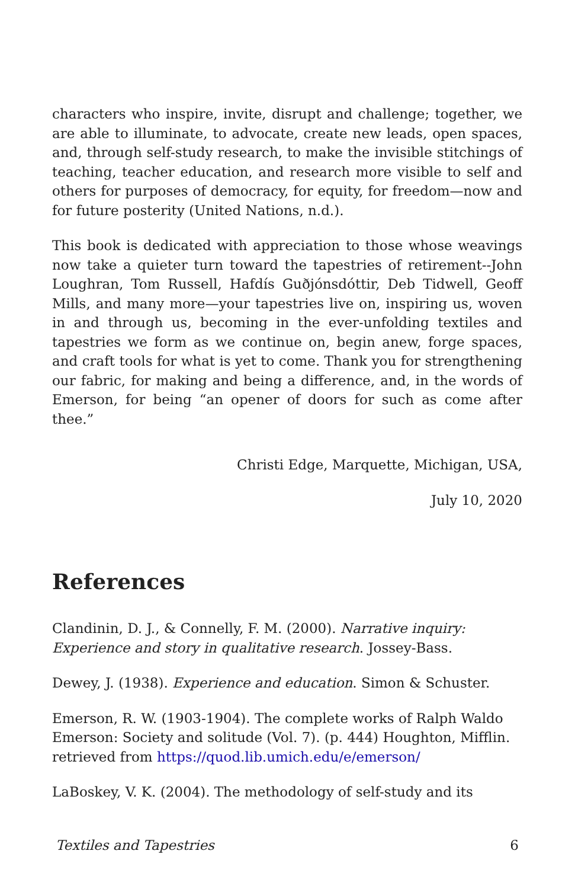characters who inspire, invite, disrupt and challenge; together, we are able to illuminate, to advocate, create new leads, open spaces, and, through self-study research, to make the invisible stitchings of teaching, teacher education, and research more visible to self and others for purposes of democracy, for equity, for freedom—now and for future posterity (United Nations, n.d.).
This book is dedicated with appreciation to those whose weavings now take a quieter turn toward the tapestries of retirement--John Loughran, Tom Russell, Hafdís Guðjónsdóttir, Deb Tidwell, Geoff Mills, and many more—your tapestries live on, inspiring us, woven in and through us, becoming in the ever-unfolding textiles and tapestries we form as we continue on, begin anew, forge spaces, and craft tools for what is yet to come. Thank you for strengthening our fabric, for making and being a difference, and, in the words of Emerson, for being “an opener of doors for such as come after thee.”
Christi Edge, Marquette, Michigan, USA,
July 10, 2020
References
Clandinin, D. J., & Connelly, F. M. (2000). Narrative inquiry: Experience and story in qualitative research. Jossey-Bass.
Dewey, J. (1938). Experience and education. Simon & Schuster.
Emerson, R. W. (1903-1904). The complete works of Ralph Waldo Emerson: Society and solitude (Vol. 7). (p. 444) Houghton, Mifflin. retrieved from https://quod.lib.umich.edu/e/emerson/
LaBoskey, V. K. (2004). The methodology of self-study and its
Textiles and Tapestries 6